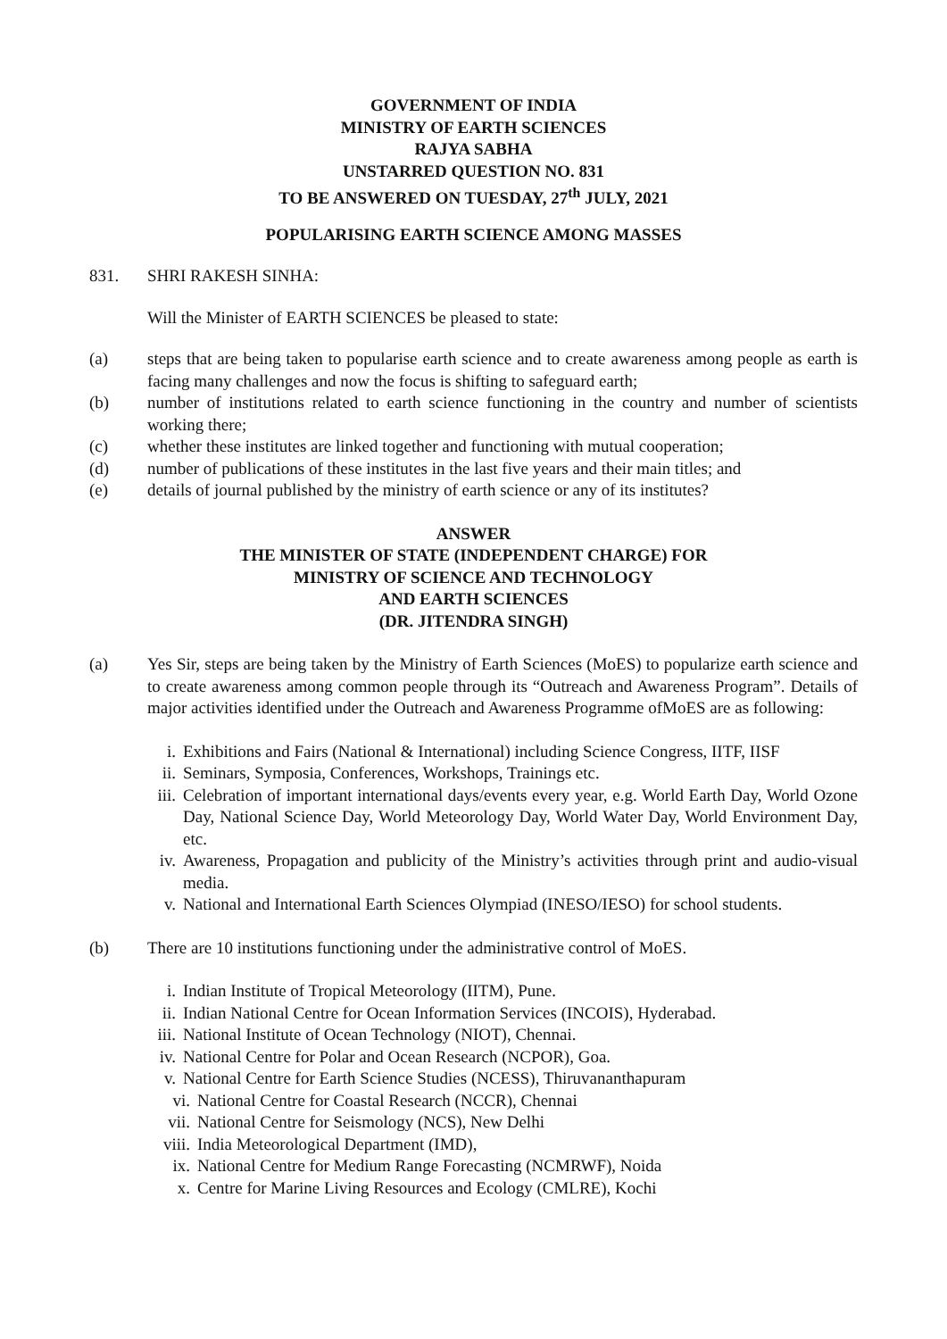GOVERNMENT OF INDIA
MINISTRY OF EARTH SCIENCES
RAJYA SABHA
UNSTARRED QUESTION NO. 831
TO BE ANSWERED ON TUESDAY, 27<sup>th</sup> JULY, 2021
POPULARISING EARTH SCIENCE AMONG MASSES
831. SHRI RAKESH SINHA:
Will the Minister of EARTH SCIENCES be pleased to state:
(a) steps that are being taken to popularise earth science and to create awareness among people as earth is facing many challenges and now the focus is shifting to safeguard earth;
(b) number of institutions related to earth science functioning in the country and number of scientists working there;
(c) whether these institutes are linked together and functioning with mutual cooperation;
(d) number of publications of these institutes in the last five years and their main titles; and
(e) details of journal published by the ministry of earth science or any of its institutes?
ANSWER
THE MINISTER OF STATE (INDEPENDENT CHARGE) FOR
MINISTRY OF SCIENCE AND TECHNOLOGY
AND EARTH SCIENCES
(DR. JITENDRA SINGH)
(a) Yes Sir, steps are being taken by the Ministry of Earth Sciences (MoES) to popularize earth science and to create awareness among common people through its “Outreach and Awareness Program”. Details of major activities identified under the Outreach and Awareness Programme ofMoES are as following:
i. Exhibitions and Fairs (National & International) including Science Congress, IITF, IISF
ii. Seminars, Symposia, Conferences, Workshops, Trainings etc.
iii. Celebration of important international days/events every year, e.g. World Earth Day, World Ozone Day, National Science Day, World Meteorology Day, World Water Day, World Environment Day, etc.
iv. Awareness, Propagation and publicity of the Ministry’s activities through print and audio-visual media.
v. National and International Earth Sciences Olympiad (INESO/IESO) for school students.
(b) There are 10 institutions functioning under the administrative control of MoES.
i. Indian Institute of Tropical Meteorology (IITM), Pune.
ii. Indian National Centre for Ocean Information Services (INCOIS), Hyderabad.
iii. National Institute of Ocean Technology (NIOT), Chennai.
iv. National Centre for Polar and Ocean Research (NCPOR), Goa.
v. National Centre for Earth Science Studies (NCESS), Thiruvananthapuram
vi. National Centre for Coastal Research (NCCR), Chennai
vii. National Centre for Seismology (NCS), New Delhi
viii. India Meteorological Department (IMD),
ix. National Centre for Medium Range Forecasting (NCMRWF), Noida
x. Centre for Marine Living Resources and Ecology (CMLRE), Kochi